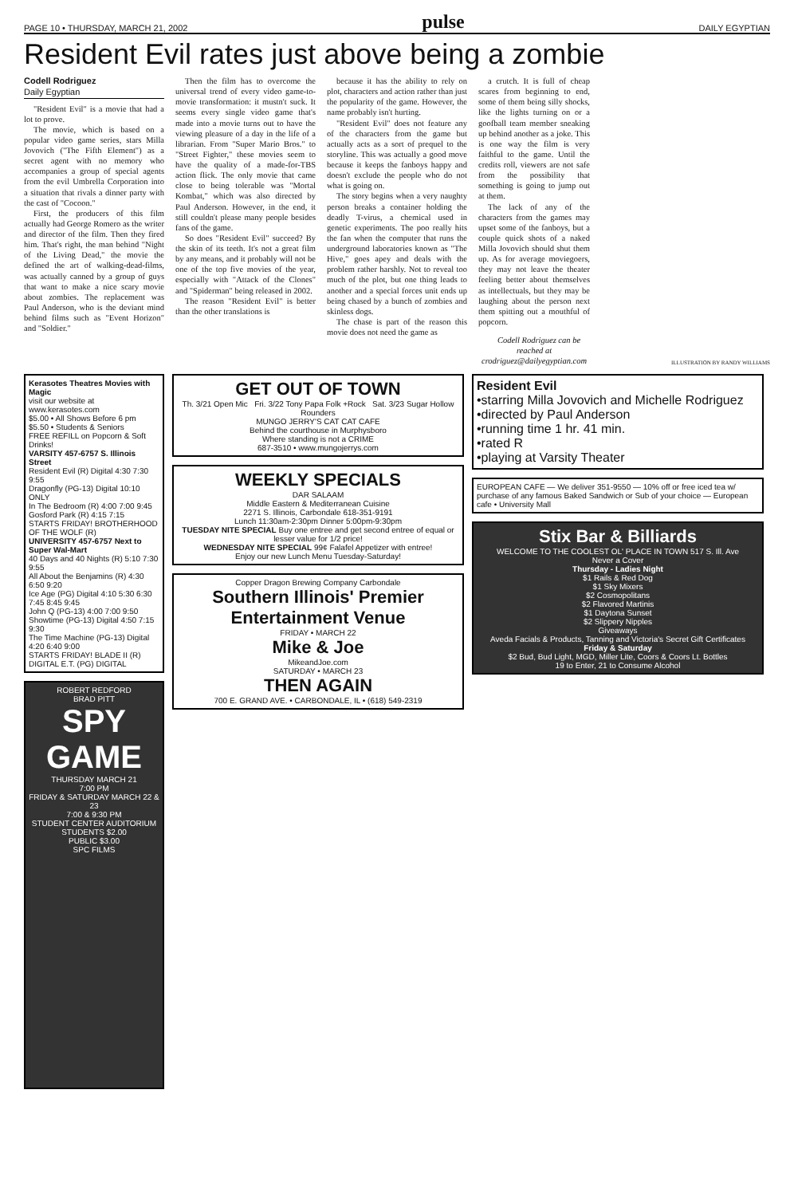PAGE 10 • THURSDAY, MARCH 21, 2002 pulse DAILY EGYPTIAN
Resident Evil rates just above being a zombie
Codell Rodriguez
Daily Egyptian
"Resident Evil" is a movie that had a lot to prove.
The movie, which is based on a popular video game series, stars Milla Jovovich ("The Fifth Element") as a secret agent with no memory who accompanies a group of special agents from the evil Umbrella Corporation into a situation that rivals a dinner party with the cast of "Cocoon."
First, the producers of this film actually had George Romero as the writer and director of the film. Then they fired him. That's right, the man behind "Night of the Living Dead," the movie the defined the art of walking-dead-films, was actually canned by a group of guys that want to make a nice scary movie about zombies. The replacement was Paul Anderson, who is the deviant mind behind films such as "Event Horizon" and "Soldier."
Then the film has to overcome the universal trend of every video game-to-movie transformation: it mustn't suck. It seems every single video game that's made into a movie turns out to have the viewing pleasure of a day in the life of a librarian. From "Super Mario Bros." to "Street Fighter," these movies seem to have the quality of a made-for-TBS action flick. The only movie that came close to being tolerable was "Mortal Kombat," which was also directed by Paul Anderson. However, in the end, it still couldn't please many people besides fans of the game.
So does "Resident Evil" succeed? By the skin of its teeth. It's not a great film by any means, and it probably will not be one of the top five movies of the year, especially with "Attack of the Clones" and "Spiderman" being released in 2002.
The reason "Resident Evil" is better than the other translations is
because it has the ability to rely on plot, characters and action rather than just the popularity of the game. However, the name probably isn't hurting.
"Resident Evil" does not feature any of the characters from the game but actually acts as a sort of prequel to the storyline. This was actually a good move because it keeps the fanboys happy and doesn't exclude the people who do not what is going on.
The story begins when a very naughty person breaks a container holding the deadly T-virus, a chemical used in genetic experiments. The poo really hits the fan when the computer that runs the underground laboratories known as "The Hive," goes apey and deals with the problem rather harshly. Not to reveal too much of the plot, but one thing leads to another and a special forces unit ends up being chased by a bunch of zombies and skinless dogs.
The chase is part of the reason this movie does not need the game as
a crutch. It is full of cheap scares from beginning to end, some of them being silly shocks, like the lights turning on or a goofball team member sneaking up behind another as a joke. This is one way the film is very faithful to the game. Until the credits roll, viewers are not safe from the possibility that something is going to jump out at them.
The lack of any of the characters from the games may upset some of the fanboys, but a couple quick shots of a naked Milla Jovovich should shut them up. As for average moviegoers, they may not leave the theater feeling better about themselves as intellectuals, but they may be laughing about the person next them spitting out a mouthful of popcorn.
Codell Rodriguez can be reached at crodriguez@dailyegyptian.com
ILLUSTRATION BY RANDY WILLIAMS
Kerasotes Theatres Movies with Magic
visit our website at www.kerasotes.com
$5.00 • All Shows Before 6 pm
$5.50 • Students & Seniors
FREE REFILL on Popcorn & Soft Drinks!
VARSITY 457-6757 S. Illinois Street
Resident Evil (R) Digital 4:30 7:30 9:55
Dragonfly (PG-13) Digital 10:10 ONLY
In The Bedroom (R) 4:00 7:00 9:45
Gosford Park (R) 4:15 7:15
STARTS FRIDAY! BROTHERHOOD OF THE WOLF (R)
UNIVERSITY 457-6757 Next to Super Wal-Mart
40 Days and 40 Nights (R) 5:10 7:30 9:55
All About the Benjamins (R) 4:30 6:50 9:20
Ice Age (PG) Digital 4:10 5:30 6:30 7:45 8:45 9:45
John Q (PG-13) 4:00 7:00 9:50
Showtime (PG-13) Digital 4:50 7:15 9:30
The Time Machine (PG-13) Digital 4:20 6:40 9:00
STARTS FRIDAY! BLADE II (R) DIGITAL E.T. (PG) DIGITAL
ROBERT REDFORD
BRAD PITT
SPY GAME
THURSDAY MARCH 21
7:00 PM
FRIDAY & SATURDAY MARCH 22 & 23
7:00 & 9:30 PM
STUDENT CENTER AUDITORIUM
STUDENTS $2.00
PUBLIC $3.00
SPC FILMS
GET OUT OF TOWN
Th. 3/21 Open Mic Fri. 3/22 Tony Papa Folk +Rock Sat. 3/23 Sugar Hollow Rounders
MUNGO JERRY'S CAT CAT CAFE
Behind the courthouse in Murphysboro
Where standing is not a CRIME
687-3510 • www.mungojerrys.com
WEEKLY SPECIALS
DAR SALAAM
Middle Eastern & Mediterranean Cuisine
2271 S. Illinois, Carbondale 618-351-9191
Lunch 11:30am-2:30pm Dinner 5:00pm-9:30pm
TUESDAY NITE SPECIAL Buy one entree and get second entree of equal or lesser value for 1/2 price!
WEDNESDAY NITE SPECIAL 99¢ Falafel Appetizer with entree!
Enjoy our new Lunch Menu Tuesday-Saturday!
Copper Dragon Brewing Company Carbondale
Southern Illinois' Premier Entertainment Venue
FRIDAY • MARCH 22
Mike & Joe
MikeandJoe.com
SATURDAY • MARCH 23
THEN AGAIN
700 E. GRAND AVE. • CARBONDALE, IL • (618) 549-2319
Resident Evil
•starring Milla Jovovich and Michelle Rodriguez
•directed by Paul Anderson
•running time 1 hr. 41 min.
•rated R
•playing at Varsity Theater
EUROPEAN CAFE — We deliver 351-9550 — 10% off or free iced tea w/ purchase of any famous Baked Sandwich or Sub of your choice — European cafe • University Mall
Stix Bar & Billiards
WELCOME TO THE COOLEST OL' PLACE IN TOWN 517 S. Ill. Ave
Never a Cover
Thursday - Ladies Night
$1 Rails & Red Dog
$1 Sky Mixers
$2 Cosmopolitans
$2 Flavored Martinis
$1 Daytona Sunset
$2 Slippery Nipples
Giveaways
Aveda Facials & Products, Tanning and Victoria's Secret Gift Certificates
Friday & Saturday
$2 Bud, Bud Light, MGD, Miller Lite, Coors & Coors Lt. Bottles
19 to Enter, 21 to Consume Alcohol